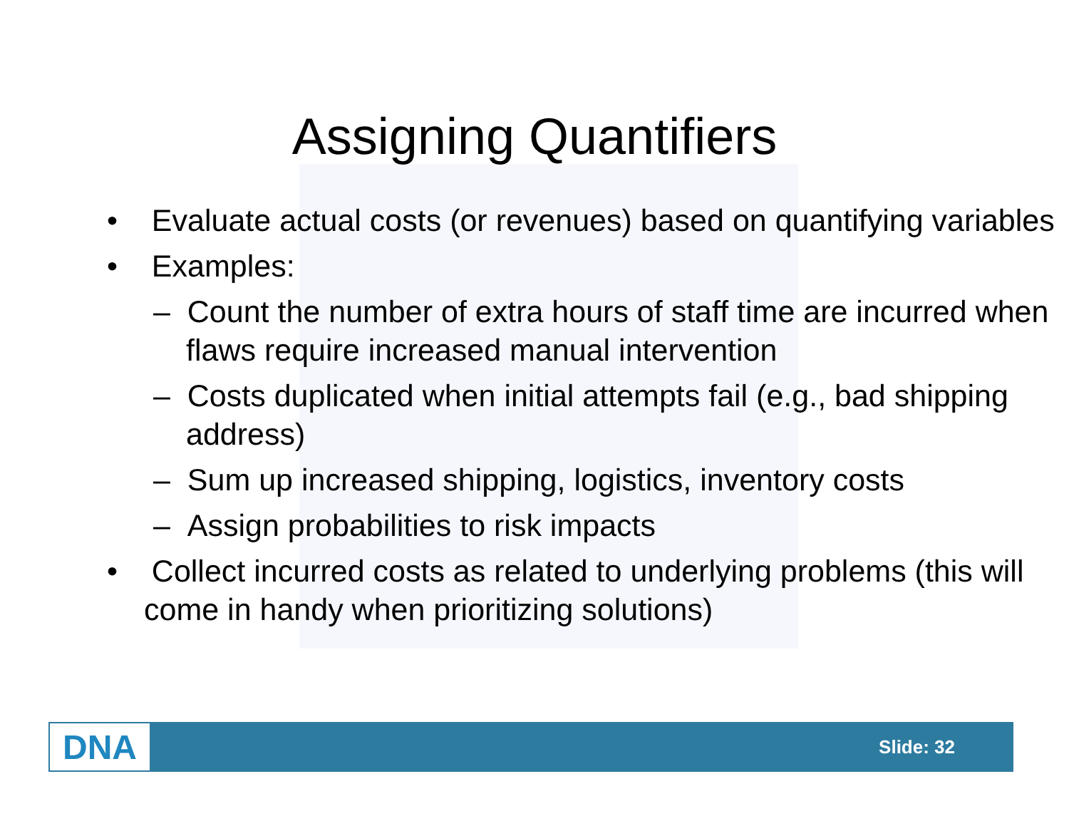Assigning Quantifiers
• Evaluate actual costs (or revenues) based on quantifying variables
• Examples:
– Count the number of extra hours of staff time are incurred when flaws require increased manual intervention
– Costs duplicated when initial attempts fail (e.g., bad shipping address)
– Sum up increased shipping, logistics, inventory costs
– Assign probabilities to risk impacts
• Collect incurred costs as related to underlying problems (this will come in handy when prioritizing solutions)
DNA
Slide: 32